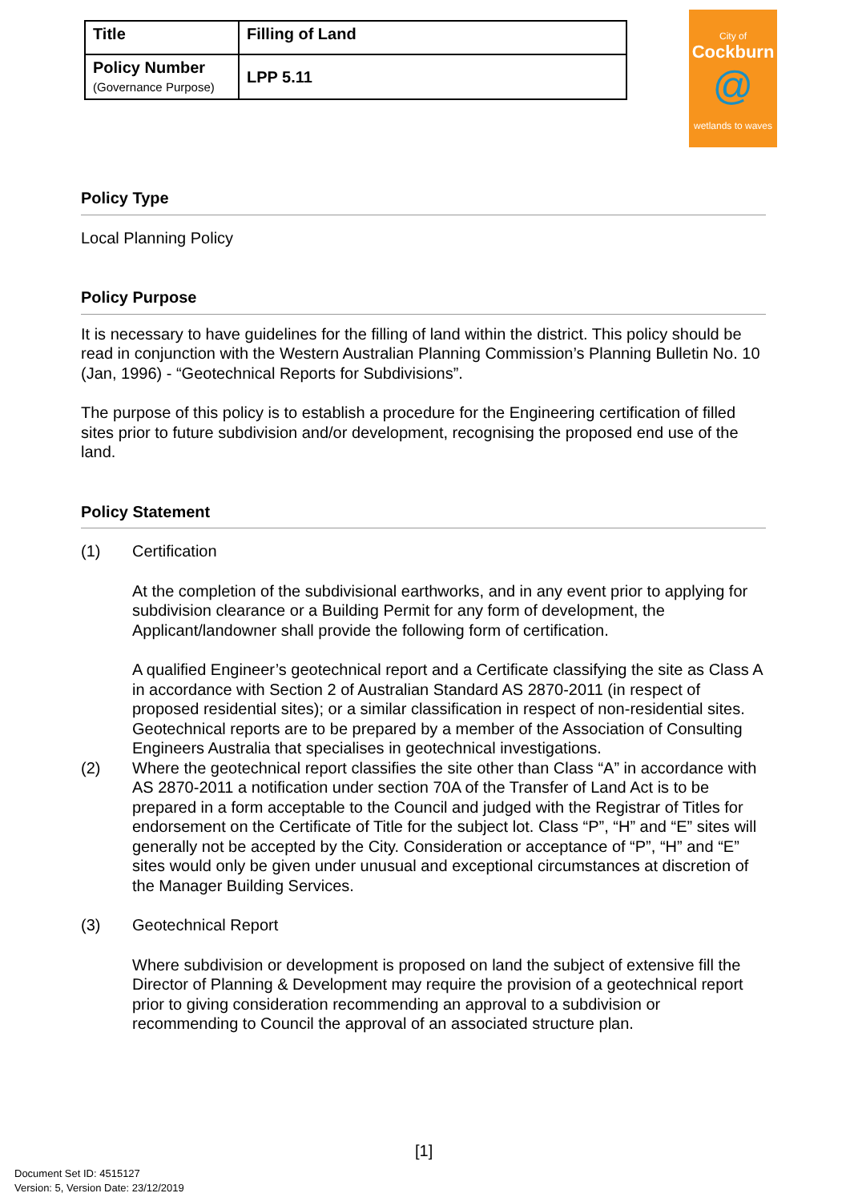| Title | Filling of Land |
| Policy Number (Governance Purpose) | LPP 5.11 |
City of
Cockburn
@
wetlands to waves
Policy Type
Local Planning Policy
Policy Purpose
It is necessary to have guidelines for the filling of land within the district. This policy should be read in conjunction with the Western Australian Planning Commission’s Planning Bulletin No. 10 (Jan, 1996) - “Geotechnical Reports for Subdivisions”.
The purpose of this policy is to establish a procedure for the Engineering certification of filled sites prior to future subdivision and/or development, recognising the proposed end use of the land.
Policy Statement
(1) Certification
At the completion of the subdivisional earthworks, and in any event prior to applying for subdivision clearance or a Building Permit for any form of development, the Applicant/landowner shall provide the following form of certification.
A qualified Engineer’s geotechnical report and a Certificate classifying the site as Class A in accordance with Section 2 of Australian Standard AS 2870-2011 (in respect of proposed residential sites); or a similar classification in respect of non-residential sites. Geotechnical reports are to be prepared by a member of the Association of Consulting Engineers Australia that specialises in geotechnical investigations.
(2) Where the geotechnical report classifies the site other than Class “A” in accordance with AS 2870-2011 a notification under section 70A of the Transfer of Land Act is to be prepared in a form acceptable to the Council and judged with the Registrar of Titles for endorsement on the Certificate of Title for the subject lot. Class “P”, “H” and “E” sites will generally not be accepted by the City. Consideration or acceptance of “P”, “H” and “E” sites would only be given under unusual and exceptional circumstances at discretion of the Manager Building Services.
(3) Geotechnical Report
Where subdivision or development is proposed on land the subject of extensive fill the Director of Planning & Development may require the provision of a geotechnical report prior to giving consideration recommending an approval to a subdivision or recommending to Council the approval of an associated structure plan.
[1]
Document Set ID: 4515127
Version: 5, Version Date: 23/12/2019